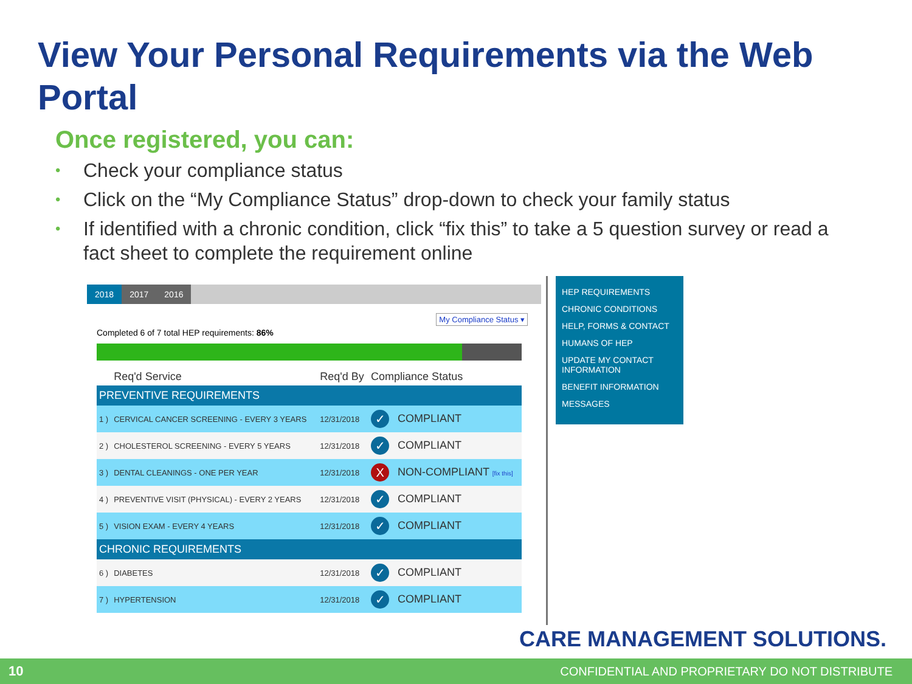View Your Personal Requirements via the Web Portal
Once registered, you can:
• Check your compliance status
• Click on the “My Compliance Status” drop-down to check your family status
• If identified with a chronic condition, click “fix this” to take a 5 question survey or read a fact sheet to complete the requirement online
2018 2017 2016
My Compliance Status ▾
Completed 6 of 7 total HEP requirements: 86%
| | Req'd Service | Req'd By | Compliance Status |
| --- | --- | --- | --- |
| PREVENTIVE REQUIREMENTS | | | |
| 1 ) | CERVICAL CANCER SCREENING - EVERY 3 YEARS | 12/31/2018 | ✓ COMPLIANT |
| 2 ) | CHOLESTEROL SCREENING - EVERY 5 YEARS | 12/31/2018 | ✓ COMPLIANT |
| 3 ) | DENTAL CLEANINGS - ONE PER YEAR | 12/31/2018 | X NON-COMPLIANT [fix this] |
| 4 ) | PREVENTIVE VISIT (PHYSICAL) - EVERY 2 YEARS | 12/31/2018 | ✓ COMPLIANT |
| 5 ) | VISION EXAM - EVERY 4 YEARS | 12/31/2018 | ✓ COMPLIANT |
| CHRONIC REQUIREMENTS | | | |
| 6 ) | DIABETES | 12/31/2018 | ✓ COMPLIANT |
| 7 ) | HYPERTENSION | 12/31/2018 | ✓ COMPLIANT |
HEP REQUIREMENTS
CHRONIC CONDITIONS
HELP, FORMS & CONTACT
HUMANS OF HEP
UPDATE MY CONTACT INFORMATION
BENEFIT INFORMATION
MESSAGES
CARE MANAGEMENT SOLUTIONS.
10 CONFIDENTIAL AND PROPRIETARY DO NOT DISTRIBUTE